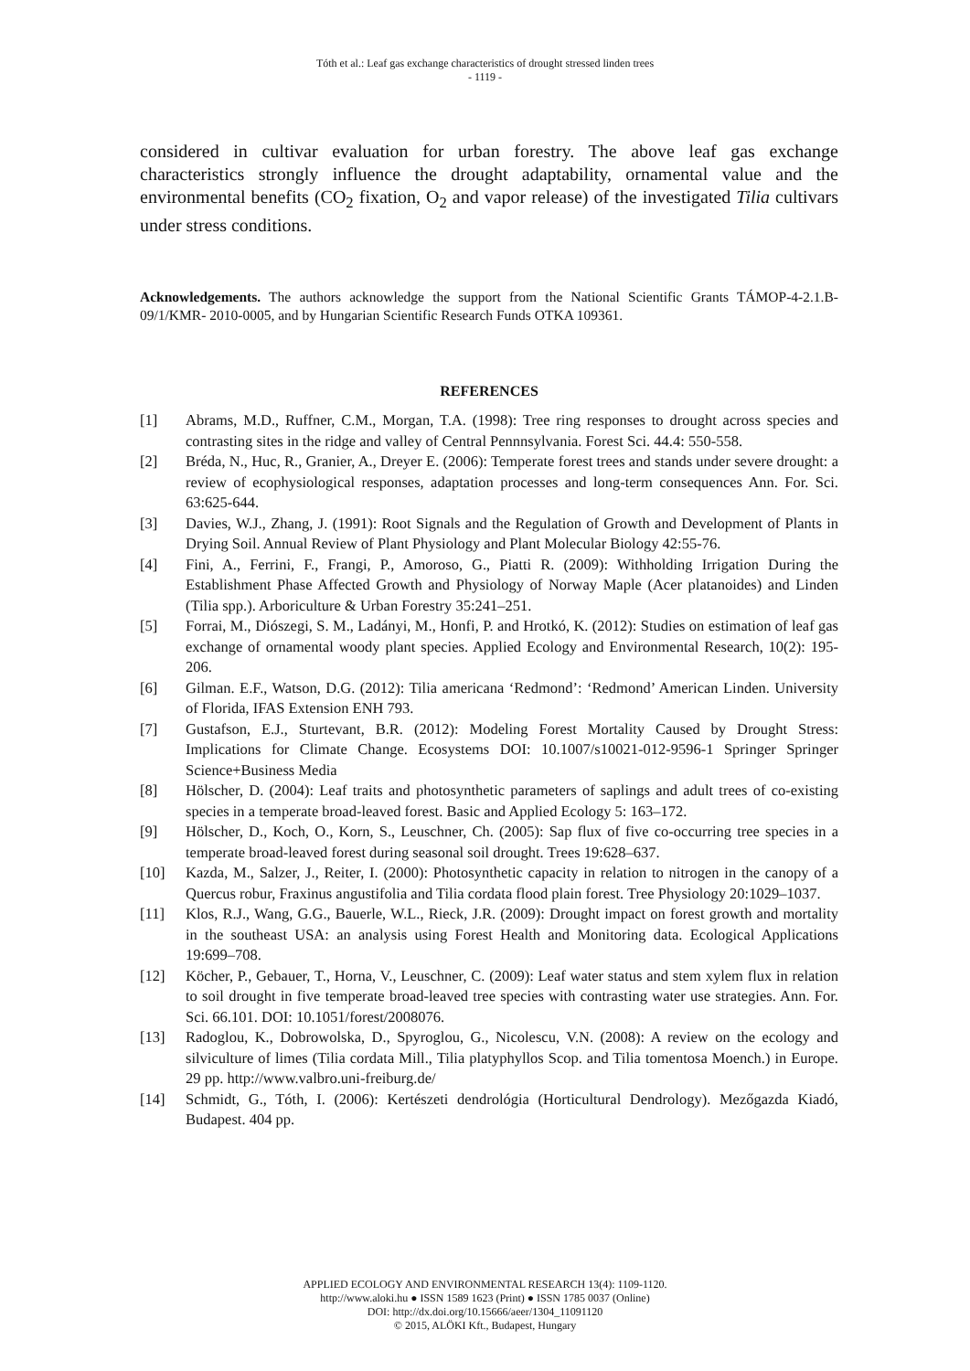Tóth et al.: Leaf gas exchange characteristics of drought stressed linden trees
- 1119 -
considered in cultivar evaluation for urban forestry. The above leaf gas exchange characteristics strongly influence the drought adaptability, ornamental value and the environmental benefits (CO<sub>2</sub> fixation, O<sub>2</sub> and vapor release) of the investigated Tilia cultivars under stress conditions.
Acknowledgements. The authors acknowledge the support from the National Scientific Grants TÁMOP-4-2.1.B-09/1/KMR- 2010-0005, and by Hungarian Scientific Research Funds OTKA 109361.
REFERENCES
[1] Abrams, M.D., Ruffner, C.M., Morgan, T.A. (1998): Tree ring responses to drought across species and contrasting sites in the ridge and valley of Central Pennnsylvania. Forest Sci. 44.4: 550-558.
[2] Bréda, N., Huc, R., Granier, A., Dreyer E. (2006): Temperate forest trees and stands under severe drought: a review of ecophysiological responses, adaptation processes and long-term consequences Ann. For. Sci. 63:625-644.
[3] Davies, W.J., Zhang, J. (1991): Root Signals and the Regulation of Growth and Development of Plants in Drying Soil. Annual Review of Plant Physiology and Plant Molecular Biology 42:55-76.
[4] Fini, A., Ferrini, F., Frangi, P., Amoroso, G., Piatti R. (2009): Withholding Irrigation During the Establishment Phase Affected Growth and Physiology of Norway Maple (Acer platanoides) and Linden (Tilia spp.). Arboriculture & Urban Forestry 35:241–251.
[5] Forrai, M., Diószegi, S. M., Ladányi, M., Honfi, P. and Hrotkó, K. (2012): Studies on estimation of leaf gas exchange of ornamental woody plant species. Applied Ecology and Environmental Research, 10(2): 195-206.
[6] Gilman. E.F., Watson, D.G. (2012): Tilia americana ‘Redmond’: ‘Redmond’ American Linden. University of Florida, IFAS Extension ENH 793.
[7] Gustafson, E.J., Sturtevant, B.R. (2012): Modeling Forest Mortality Caused by Drought Stress: Implications for Climate Change. Ecosystems DOI: 10.1007/s10021-012-9596-1 Springer Springer Science+Business Media
[8] Hölscher, D. (2004): Leaf traits and photosynthetic parameters of saplings and adult trees of co-existing species in a temperate broad-leaved forest. Basic and Applied Ecology 5: 163–172.
[9] Hölscher, D., Koch, O., Korn, S., Leuschner, Ch. (2005): Sap flux of five co-occurring tree species in a temperate broad-leaved forest during seasonal soil drought. Trees 19:628–637.
[10] Kazda, M., Salzer, J., Reiter, I. (2000): Photosynthetic capacity in relation to nitrogen in the canopy of a Quercus robur, Fraxinus angustifolia and Tilia cordata flood plain forest. Tree Physiology 20:1029–1037.
[11] Klos, R.J., Wang, G.G., Bauerle, W.L., Rieck, J.R. (2009): Drought impact on forest growth and mortality in the southeast USA: an analysis using Forest Health and Monitoring data. Ecological Applications 19:699–708.
[12] Köcher, P., Gebauer, T., Horna, V., Leuschner, C. (2009): Leaf water status and stem xylem flux in relation to soil drought in five temperate broad-leaved tree species with contrasting water use strategies. Ann. For. Sci. 66.101. DOI: 10.1051/forest/2008076.
[13] Radoglou, K., Dobrowolska, D., Spyroglou, G., Nicolescu, V.N. (2008): A review on the ecology and silviculture of limes (Tilia cordata Mill., Tilia platyphyllos Scop. and Tilia tomentosa Moench.) in Europe. 29 pp. http://www.valbro.uni-freiburg.de/
[14] Schmidt, G., Tóth, I. (2006): Kertészeti dendrológia (Horticultural Dendrology). Mezőgazda Kiadó, Budapest. 404 pp.
APPLIED ECOLOGY AND ENVIRONMENTAL RESEARCH 13(4): 1109-1120.
http://www.aloki.hu ● ISSN 1589 1623 (Print) ● ISSN 1785 0037 (Online)
DOI: http://dx.doi.org/10.15666/aeer/1304_11091120
© 2015, ALÖKI Kft., Budapest, Hungary